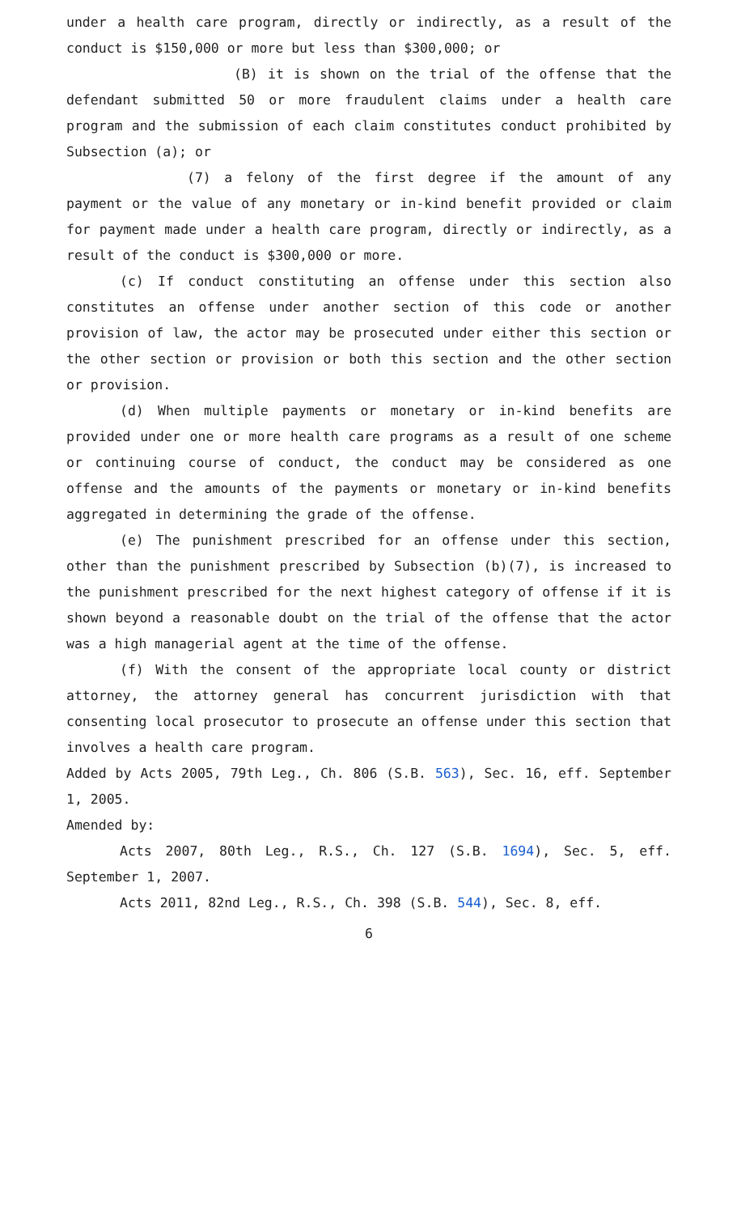under a health care program, directly or indirectly, as a result of the conduct is $150,000 or more but less than $300,000; or
(B) it is shown on the trial of the offense that the defendant submitted 50 or more fraudulent claims under a health care program and the submission of each claim constitutes conduct prohibited by Subsection (a); or
(7) a felony of the first degree if the amount of any payment or the value of any monetary or in-kind benefit provided or claim for payment made under a health care program, directly or indirectly, as a result of the conduct is $300,000 or more.
(c) If conduct constituting an offense under this section also constitutes an offense under another section of this code or another provision of law, the actor may be prosecuted under either this section or the other section or provision or both this section and the other section or provision.
(d) When multiple payments or monetary or in-kind benefits are provided under one or more health care programs as a result of one scheme or continuing course of conduct, the conduct may be considered as one offense and the amounts of the payments or monetary or in-kind benefits aggregated in determining the grade of the offense.
(e) The punishment prescribed for an offense under this section, other than the punishment prescribed by Subsection (b)(7), is increased to the punishment prescribed for the next highest category of offense if it is shown beyond a reasonable doubt on the trial of the offense that the actor was a high managerial agent at the time of the offense.
(f) With the consent of the appropriate local county or district attorney, the attorney general has concurrent jurisdiction with that consenting local prosecutor to prosecute an offense under this section that involves a health care program.
Added by Acts 2005, 79th Leg., Ch. 806 (S.B. 563), Sec. 16, eff. September 1, 2005.
Amended by:
Acts 2007, 80th Leg., R.S., Ch. 127 (S.B. 1694), Sec. 5, eff. September 1, 2007.
Acts 2011, 82nd Leg., R.S., Ch. 398 (S.B. 544), Sec. 8, eff.
6